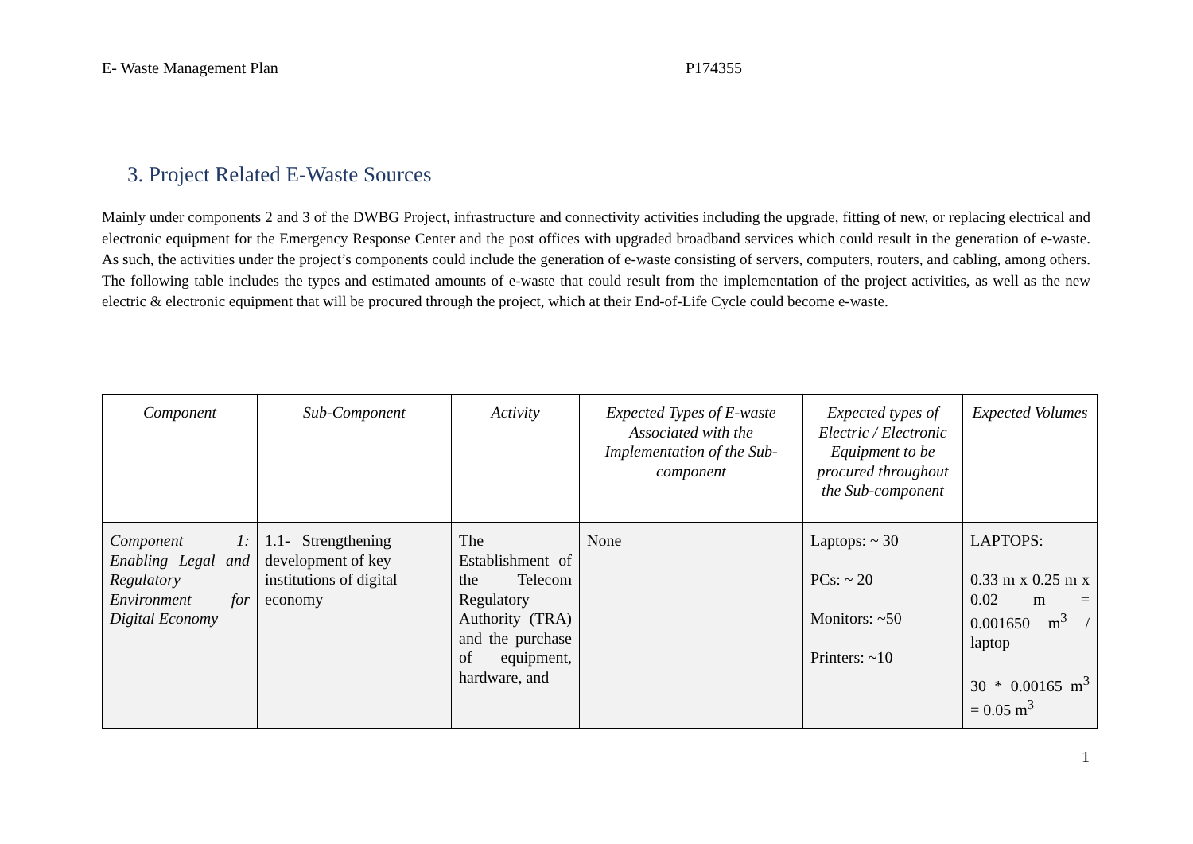E- Waste Management Plan P174355
3. Project Related E-Waste Sources
Mainly under components 2 and 3 of the DWBG Project, infrastructure and connectivity activities including the upgrade, fitting of new, or replacing electrical and electronic equipment for the Emergency Response Center and the post offices with upgraded broadband services which could result in the generation of e-waste. As such, the activities under the project’s components could include the generation of e-waste consisting of servers, computers, routers, and cabling, among others. The following table includes the types and estimated amounts of e-waste that could result from the implementation of the project activities, as well as the new electric & electronic equipment that will be procured through the project, which at their End-of-Life Cycle could become e-waste.
| Component | Sub-Component | Activity | Expected Types of E-waste Associated with the Implementation of the Sub-component | Expected types of Electric / Electronic Equipment to be procured throughout the Sub-component | Expected Volumes |
| --- | --- | --- | --- | --- | --- |
| Component 1: Enabling Legal and Regulatory Environment for Digital Economy | 1.1- Strengthening development of key institutions of digital economy | The Establishment of the Telecom Regulatory Authority (TRA) and the purchase of equipment, hardware, and | None | Laptops: ~ 30 PCs: ~ 20 Monitors: ~50 Printers: ~10 | LAPTOPS: 0.33 m x 0.25 m x 0.02 m = 0.001650 m<sup>3</sup> / laptop 30 * 0.00165 m<sup>3</sup> = 0.05 m<sup>3</sup> |
1